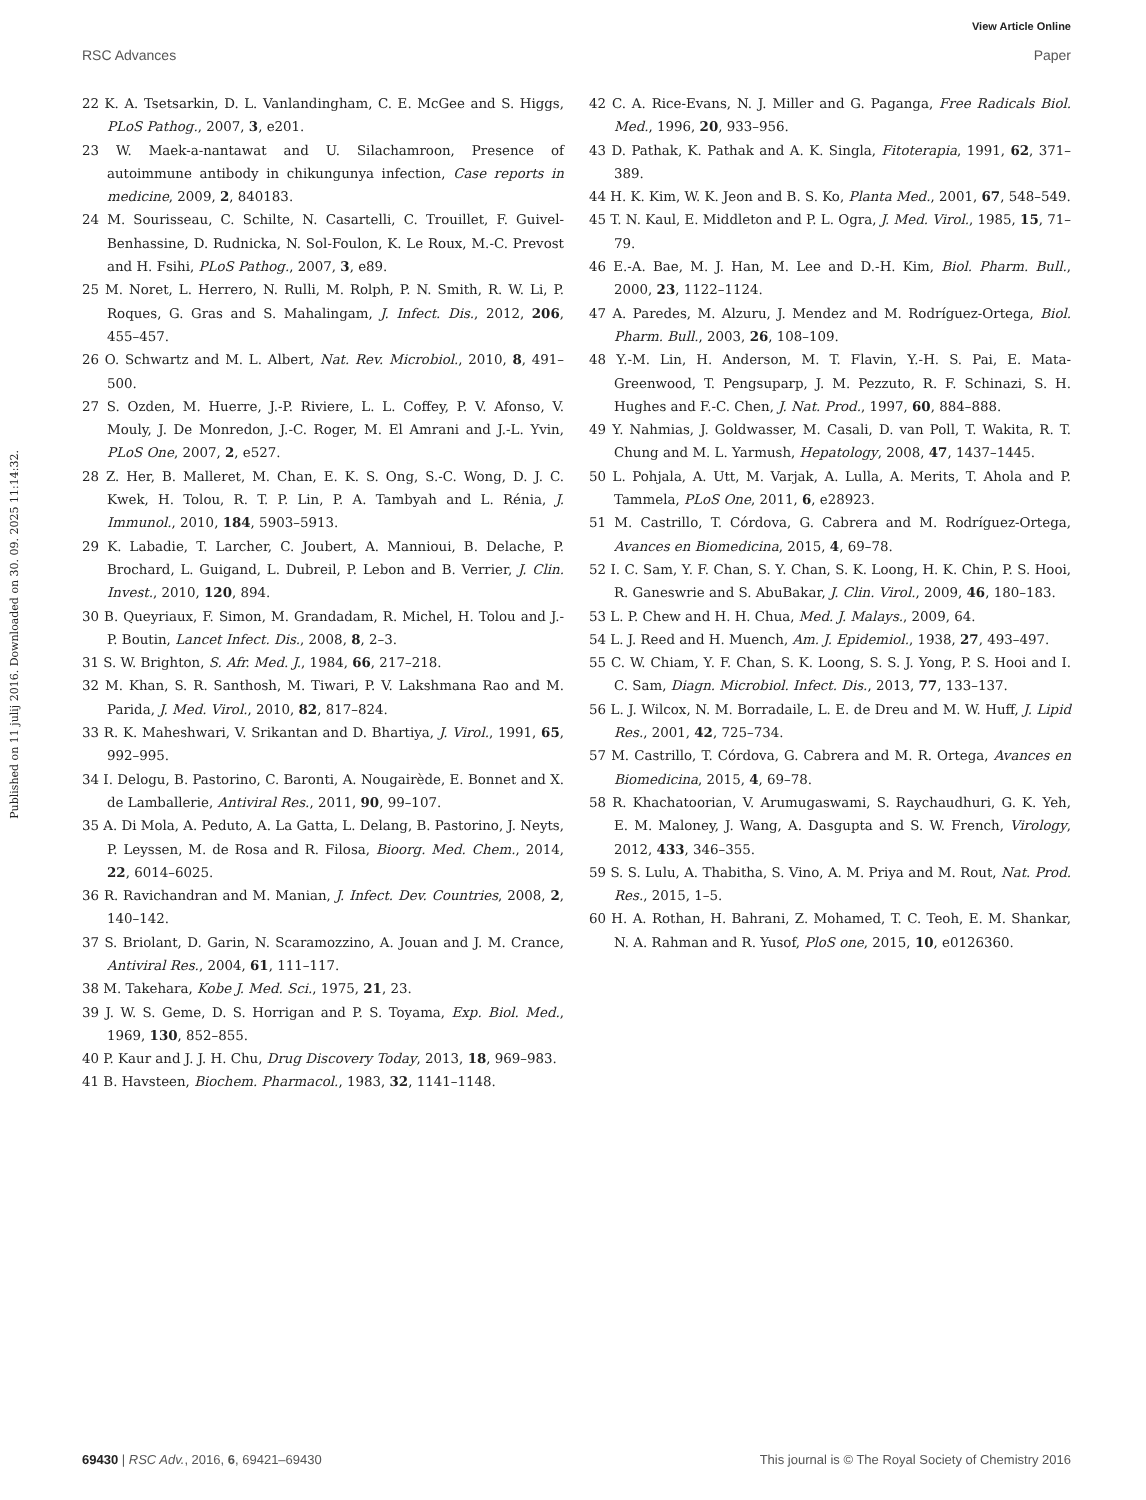View Article Online
RSC Advances Paper
Published on 11 julij 2016. Downloaded on 30. 09. 2025 11:14:32.
22 K. A. Tsetsarkin, D. L. Vanlandingham, C. E. McGee and S. Higgs, PLoS Pathog., 2007, 3, e201.
23 W. Maek-a-nantawat and U. Silachamroon, Presence of autoimmune antibody in chikungunya infection, Case reports in medicine, 2009, 2, 840183.
24 M. Sourisseau, C. Schilte, N. Casartelli, C. Trouillet, F. Guivel-Benhassine, D. Rudnicka, N. Sol-Foulon, K. Le Roux, M.-C. Prevost and H. Fsihi, PLoS Pathog., 2007, 3, e89.
25 M. Noret, L. Herrero, N. Rulli, M. Rolph, P. N. Smith, R. W. Li, P. Roques, G. Gras and S. Mahalingam, J. Infect. Dis., 2012, 206, 455–457.
26 O. Schwartz and M. L. Albert, Nat. Rev. Microbiol., 2010, 8, 491–500.
27 S. Ozden, M. Huerre, J.-P. Riviere, L. L. Coffey, P. V. Afonso, V. Mouly, J. De Monredon, J.-C. Roger, M. El Amrani and J.-L. Yvin, PLoS One, 2007, 2, e527.
28 Z. Her, B. Malleret, M. Chan, E. K. S. Ong, S.-C. Wong, D. J. C. Kwek, H. Tolou, R. T. P. Lin, P. A. Tambyah and L. Rénia, J. Immunol., 2010, 184, 5903–5913.
29 K. Labadie, T. Larcher, C. Joubert, A. Mannioui, B. Delache, P. Brochard, L. Guigand, L. Dubreil, P. Lebon and B. Verrier, J. Clin. Invest., 2010, 120, 894.
30 B. Queyriaux, F. Simon, M. Grandadam, R. Michel, H. Tolou and J.-P. Boutin, Lancet Infect. Dis., 2008, 8, 2–3.
31 S. W. Brighton, S. Afr. Med. J., 1984, 66, 217–218.
32 M. Khan, S. R. Santhosh, M. Tiwari, P. V. Lakshmana Rao and M. Parida, J. Med. Virol., 2010, 82, 817–824.
33 R. K. Maheshwari, V. Srikantan and D. Bhartiya, J. Virol., 1991, 65, 992–995.
34 I. Delogu, B. Pastorino, C. Baronti, A. Nougairède, E. Bonnet and X. de Lamballerie, Antiviral Res., 2011, 90, 99–107.
35 A. Di Mola, A. Peduto, A. La Gatta, L. Delang, B. Pastorino, J. Neyts, P. Leyssen, M. de Rosa and R. Filosa, Bioorg. Med. Chem., 2014, 22, 6014–6025.
36 R. Ravichandran and M. Manian, J. Infect. Dev. Countries, 2008, 2, 140–142.
37 S. Briolant, D. Garin, N. Scaramozzino, A. Jouan and J. M. Crance, Antiviral Res., 2004, 61, 111–117.
38 M. Takehara, Kobe J. Med. Sci., 1975, 21, 23.
39 J. W. S. Geme, D. S. Horrigan and P. S. Toyama, Exp. Biol. Med., 1969, 130, 852–855.
40 P. Kaur and J. J. H. Chu, Drug Discovery Today, 2013, 18, 969–983.
41 B. Havsteen, Biochem. Pharmacol., 1983, 32, 1141–1148.
42 C. A. Rice-Evans, N. J. Miller and G. Paganga, Free Radicals Biol. Med., 1996, 20, 933–956.
43 D. Pathak, K. Pathak and A. K. Singla, Fitoterapia, 1991, 62, 371–389.
44 H. K. Kim, W. K. Jeon and B. S. Ko, Planta Med., 2001, 67, 548–549.
45 T. N. Kaul, E. Middleton and P. L. Ogra, J. Med. Virol., 1985, 15, 71–79.
46 E.-A. Bae, M. J. Han, M. Lee and D.-H. Kim, Biol. Pharm. Bull., 2000, 23, 1122–1124.
47 A. Paredes, M. Alzuru, J. Mendez and M. Rodríguez-Ortega, Biol. Pharm. Bull., 2003, 26, 108–109.
48 Y.-M. Lin, H. Anderson, M. T. Flavin, Y.-H. S. Pai, E. Mata-Greenwood, T. Pengsuparp, J. M. Pezzuto, R. F. Schinazi, S. H. Hughes and F.-C. Chen, J. Nat. Prod., 1997, 60, 884–888.
49 Y. Nahmias, J. Goldwasser, M. Casali, D. van Poll, T. Wakita, R. T. Chung and M. L. Yarmush, Hepatology, 2008, 47, 1437–1445.
50 L. Pohjala, A. Utt, M. Varjak, A. Lulla, A. Merits, T. Ahola and P. Tammela, PLoS One, 2011, 6, e28923.
51 M. Castrillo, T. Córdova, G. Cabrera and M. Rodríguez-Ortega, Avances en Biomedicina, 2015, 4, 69–78.
52 I. C. Sam, Y. F. Chan, S. Y. Chan, S. K. Loong, H. K. Chin, P. S. Hooi, R. Ganeswrie and S. AbuBakar, J. Clin. Virol., 2009, 46, 180–183.
53 L. P. Chew and H. H. Chua, Med. J. Malays., 2009, 64.
54 L. J. Reed and H. Muench, Am. J. Epidemiol., 1938, 27, 493–497.
55 C. W. Chiam, Y. F. Chan, S. K. Loong, S. S. J. Yong, P. S. Hooi and I. C. Sam, Diagn. Microbiol. Infect. Dis., 2013, 77, 133–137.
56 L. J. Wilcox, N. M. Borradaile, L. E. de Dreu and M. W. Huff, J. Lipid Res., 2001, 42, 725–734.
57 M. Castrillo, T. Córdova, G. Cabrera and M. R. Ortega, Avances en Biomedicina, 2015, 4, 69–78.
58 R. Khachatoorian, V. Arumugaswami, S. Raychaudhuri, G. K. Yeh, E. M. Maloney, J. Wang, A. Dasgupta and S. W. French, Virology, 2012, 433, 346–355.
59 S. S. Lulu, A. Thabitha, S. Vino, A. M. Priya and M. Rout, Nat. Prod. Res., 2015, 1–5.
60 H. A. Rothan, H. Bahrani, Z. Mohamed, T. C. Teoh, E. M. Shankar, N. A. Rahman and R. Yusof, PloS one, 2015, 10, e0126360.
69430 | RSC Adv., 2016, 6, 69421–69430 This journal is © The Royal Society of Chemistry 2016